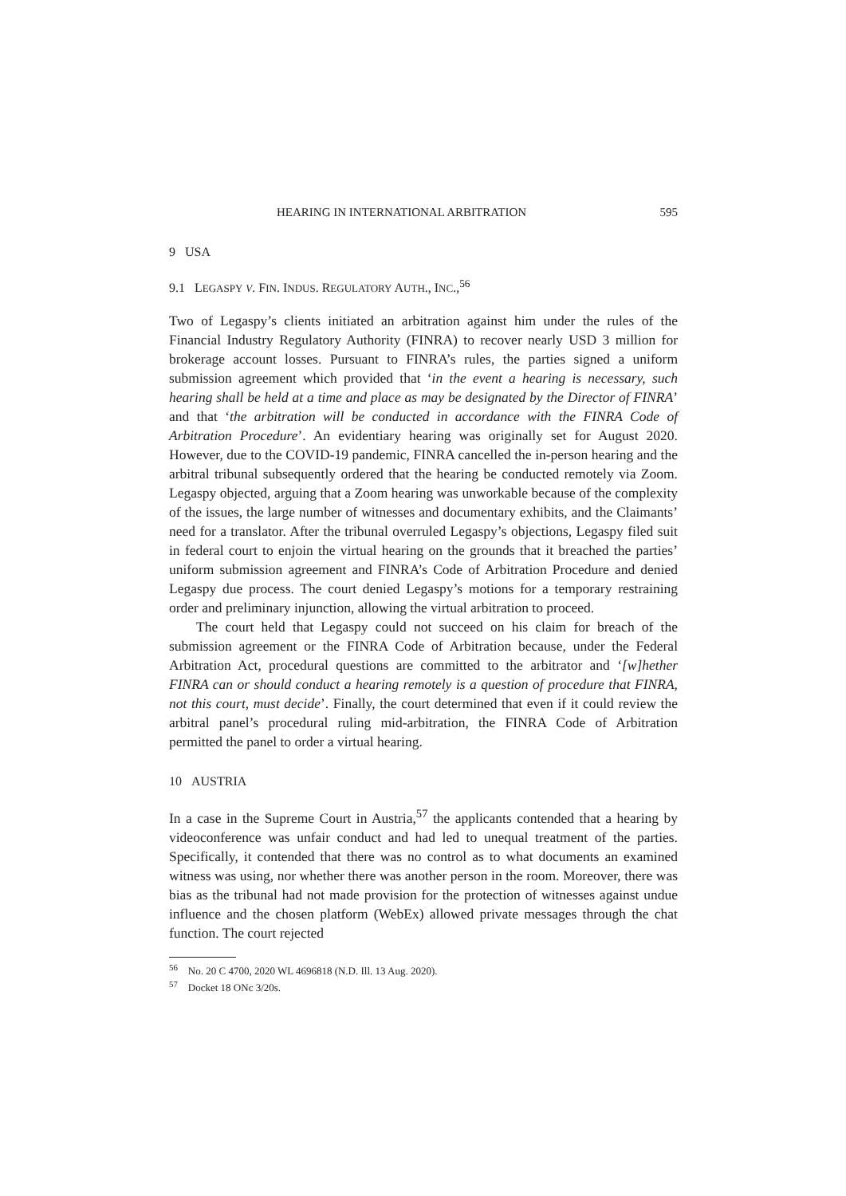HEARING IN INTERNATIONAL ARBITRATION 595
9 USA
9.1 LEGASPY V. FIN. INDUS. REGULATORY AUTH., INC.,<sup>56</sup>
Two of Legaspy’s clients initiated an arbitration against him under the rules of the Financial Industry Regulatory Authority (FINRA) to recover nearly USD 3 million for brokerage account losses. Pursuant to FINRA’s rules, the parties signed a uniform submission agreement which provided that ‘in the event a hearing is necessary, such hearing shall be held at a time and place as may be designated by the Director of FINRA’ and that ‘the arbitration will be conducted in accordance with the FINRA Code of Arbitration Procedure’. An evidentiary hearing was originally set for August 2020. However, due to the COVID-19 pandemic, FINRA cancelled the in-person hearing and the arbitral tribunal subsequently ordered that the hearing be conducted remotely via Zoom. Legaspy objected, arguing that a Zoom hearing was unworkable because of the complexity of the issues, the large number of witnesses and documentary exhibits, and the Claimants’ need for a translator. After the tribunal overruled Legaspy’s objections, Legaspy filed suit in federal court to enjoin the virtual hearing on the grounds that it breached the parties’ uniform submission agreement and FINRA’s Code of Arbitration Procedure and denied Legaspy due process. The court denied Legaspy’s motions for a temporary restraining order and preliminary injunction, allowing the virtual arbitration to proceed.
The court held that Legaspy could not succeed on his claim for breach of the submission agreement or the FINRA Code of Arbitration because, under the Federal Arbitration Act, procedural questions are committed to the arbitrator and ‘[w]hether FINRA can or should conduct a hearing remotely is a question of procedure that FINRA, not this court, must decide’. Finally, the court determined that even if it could review the arbitral panel’s procedural ruling mid-arbitration, the FINRA Code of Arbitration permitted the panel to order a virtual hearing.
10 AUSTRIA
In a case in the Supreme Court in Austria,<sup>57</sup> the applicants contended that a hearing by videoconference was unfair conduct and had led to unequal treatment of the parties. Specifically, it contended that there was no control as to what documents an examined witness was using, nor whether there was another person in the room. Moreover, there was bias as the tribunal had not made provision for the protection of witnesses against undue influence and the chosen platform (WebEx) allowed private messages through the chat function. The court rejected
<sup>56</sup> No. 20 C 4700, 2020 WL 4696818 (N.D. Ill. 13 Aug. 2020).
<sup>57</sup> Docket 18 ONc 3/20s.